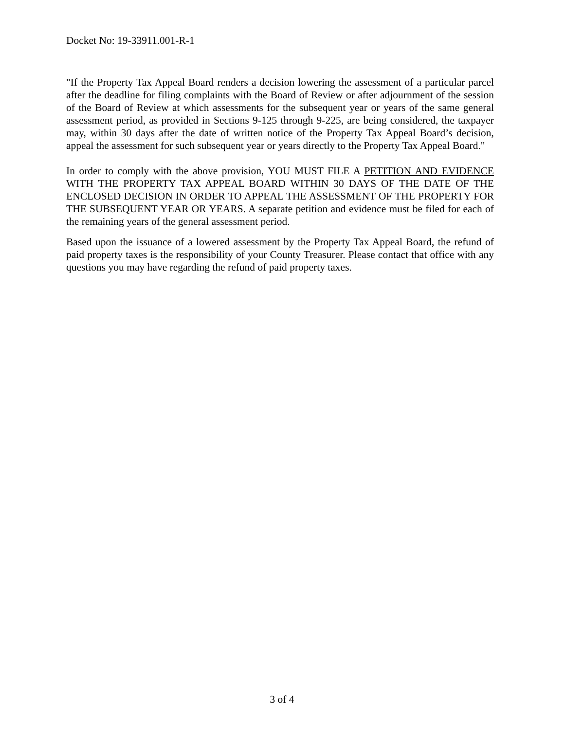Docket No: 19-33911.001-R-1
"If the Property Tax Appeal Board renders a decision lowering the assessment of a particular parcel after the deadline for filing complaints with the Board of Review or after adjournment of the session of the Board of Review at which assessments for the subsequent year or years of the same general assessment period, as provided in Sections 9-125 through 9-225, are being considered, the taxpayer may, within 30 days after the date of written notice of the Property Tax Appeal Board’s decision, appeal the assessment for such subsequent year or years directly to the Property Tax Appeal Board."
In order to comply with the above provision, YOU MUST FILE A PETITION AND EVIDENCE WITH THE PROPERTY TAX APPEAL BOARD WITHIN 30 DAYS OF THE DATE OF THE ENCLOSED DECISION IN ORDER TO APPEAL THE ASSESSMENT OF THE PROPERTY FOR THE SUBSEQUENT YEAR OR YEARS. A separate petition and evidence must be filed for each of the remaining years of the general assessment period.
Based upon the issuance of a lowered assessment by the Property Tax Appeal Board, the refund of paid property taxes is the responsibility of your County Treasurer. Please contact that office with any questions you may have regarding the refund of paid property taxes.
3 of 4